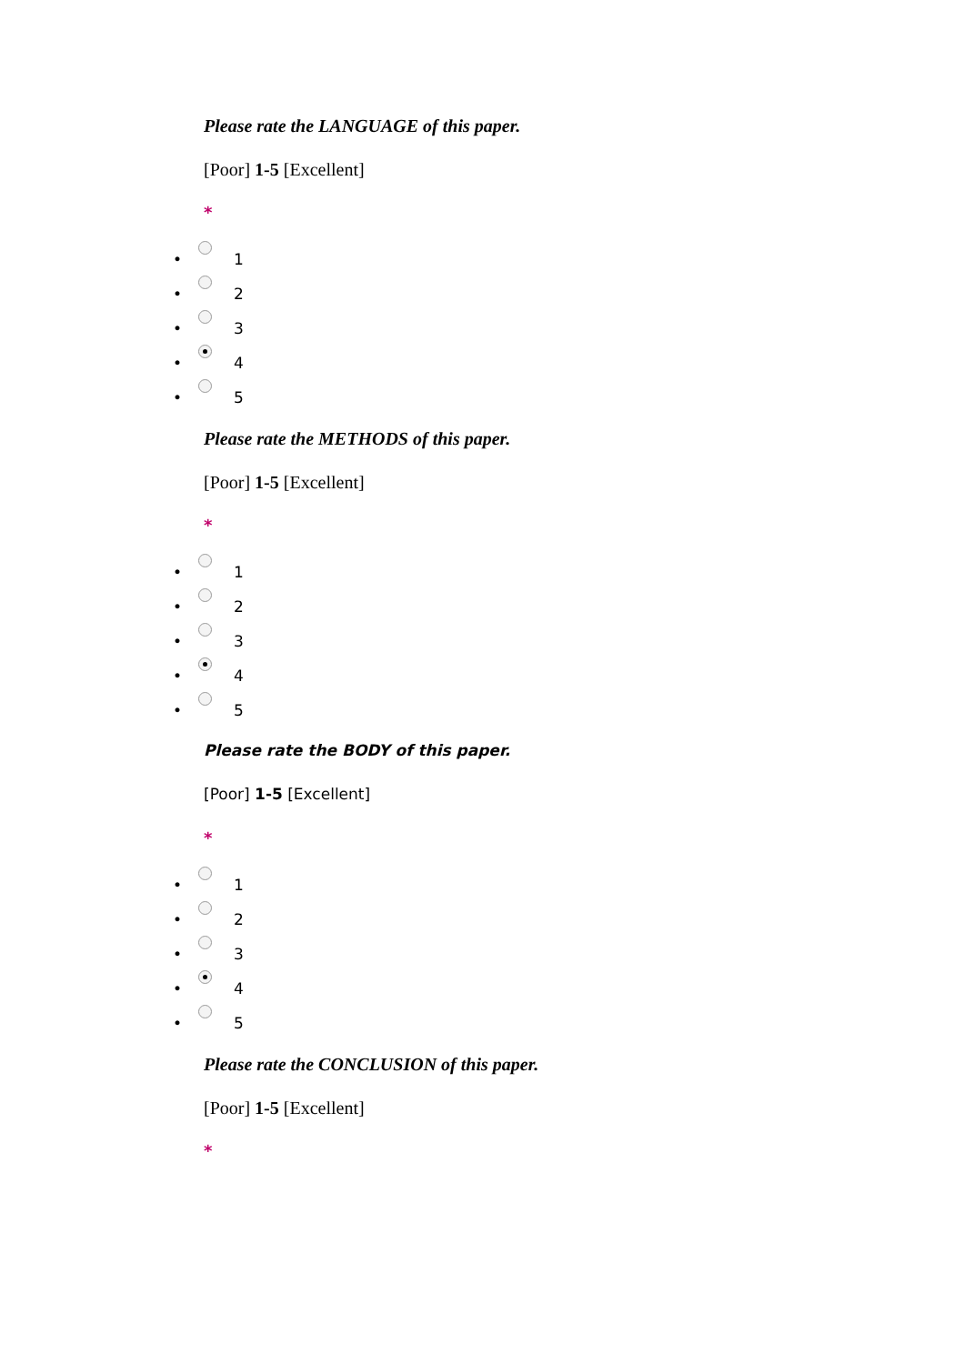Please rate the LANGUAGE of this paper.
[Poor] 1-5 [Excellent]
*
• 1
• 2
• 3
• 4
• 5
Please rate the METHODS of this paper.
[Poor] 1-5 [Excellent]
*
• 1
• 2
• 3
• 4
• 5
Please rate the BODY of this paper.
[Poor] 1-5 [Excellent]
*
• 1
• 2
• 3
• 4
• 5
Please rate the CONCLUSION of this paper.
[Poor] 1-5 [Excellent]
*